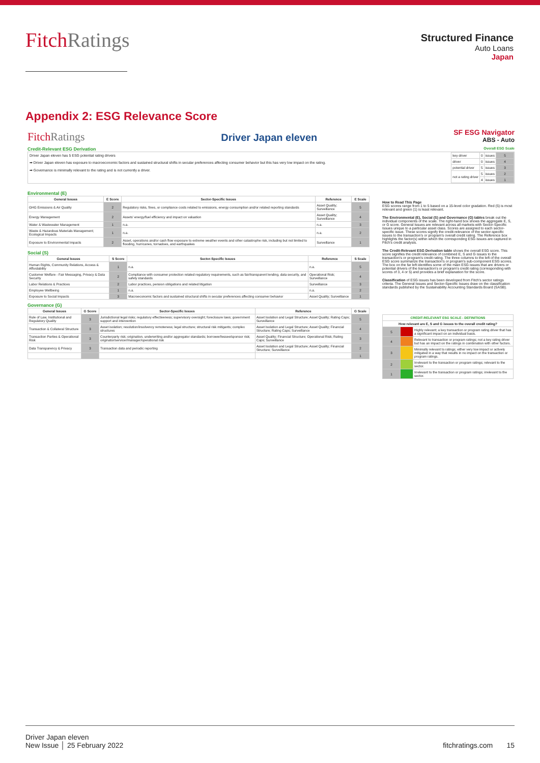FitchRatings
Structured Finance
Auto Loans
Japan
Appendix 2: ESG Relevance Score
FitchRatings Driver Japan eleven SF ESG Navigator
ABS - Auto
Credit-Relevant ESG Derivation Overall ESG Scale
Driver Japan eleven has 5 ESG potential rating drivers
➡ Driver Japan eleven has exposure to macroeconomic factors and sustained structural shifts in secular preferences affecting consumer behavior but this has very low impact on the rating.
➡ Governance is minimally relevant to the rating and is not currently a driver.
| key driver | 0 | issues | 5 |
| driver | 0 | issues | 4 |
| potential driver | 5 | issues | 3 |
| not a rating driver | 5 | issues | 2 |
| | 4 | issues | 1 |
Environmental (E)
| General Issues | E Score | Sector-Specific Issues | Reference | E Scale |
| --- | --- | --- | --- | --- |
| GHG Emissions & Air Quality | 2 | Regulatory risks, fines, or compliance costs related to emissions, energy consumption and/or related reporting standards | Asset Quality; Surveillance | 5 |
| Energy Management | 2 | Assets' energy/fuel efficiency and impact on valuation | Asset Quality; Surveillance | 4 |
| Water & Wastewater Management | 1 | n.a. | n.a. | 3 |
| Waste & Hazardous Materials Management; Ecological Impacts | 1 | n.a. | n.a. | 2 |
| Exposure to Environmental Impacts | 2 | Asset, operations and/or cash flow exposure to extreme weather events and other catastrophe risk, including but not limited to flooding, hurricanes, tornadoes, and earthquakes | Surveillance | 1 |
Social (S)
| General Issues | S Score | Sector-Specific Issues | Reference | S Scale |
| --- | --- | --- | --- | --- |
| Human Rights, Community Relations, Access & Affordability | 1 | n.a. | n.a. | 5 |
| Customer Welfare - Fair Messaging, Privacy & Data Security | 2 | Compliance with consumer protection related regulatory requirements, such as fair/transparent lending, data security, and safety standards | Operational Risk; Surveillance | 4 |
| Labor Relations & Practices | 2 | Labor practices, pension obligations and related litigation | Surveillance | 3 |
| Employee Wellbeing | 1 | n.a. | n.a. | 2 |
| Exposure to Social Impacts | 3 | Macroeconomic factors and sustained structural shifts in secular preferences affecting consumer behavior | Asset Quality; Surveillance | 1 |
Governance (G)
| General Issues | G Score | Sector-Specific Issues | Reference | G Scale |
| --- | --- | --- | --- | --- |
| Rule of Law, Institutional and Regulatory Quality | 3 | Jurisdictional legal risks; regulatory effectiveness; supervisory oversight; foreclosure laws; government support and intervention | Asset Isolation and Legal Structure; Asset Quality; Rating Caps; Surveillance | 5 |
| Transaction & Collateral Structure | 3 | Asset isolation; resolution/insolvency remoteness; legal structure; structural risk mitigants; complex structures | Asset Isolation and Legal Structure; Asset Quality; Financial Structure; Rating Caps; Surveillance | 4 |
| Transaction Parties & Operational Risk | 3 | Counterparty risk; origination, underwriting and/or aggregator standards; borrower/lessee/sponsor risk; originator/servicer/manager/operational risk | Asset Quality; Financial Structure; Operational Risk; Rating Caps; Surveillance | 3 |
| Data Transparency & Privacy | 3 | Transaction data and periodic reporting | Asset Isolation and Legal Structure; Asset Quality; Financial Structure; Surveillance | 2 |
| | | | | 1 |
How to Read This Page
ESG scores range from 1 to 5 based on a 15-level color gradation. Red (5) is most relevant and green (1) is least relevant.
The Environmental (E), Social (S) and Governance (G) tables break out the individual components of the scale. The right-hand box shows the aggregate E, S, or G score. General Issues are relevant across all markets with Sector-Specific Issues unique to a particular asset class. Scores are assigned to each sector-specific issue. These scores signify the credit-relevance of the sector-specific issues to the transaction's or program's overall credit rating. The Reference box highlights the factor(s) within which the corresponding ESG issues are captured in Fitch's credit analysis.
The Credit-Relevant ESG Derivation table shows the overall ESG score. This score signifies the credit relevance of combined E, S and G issues to the transaction's or program's credit rating. The three columns to the left of the overall ESG score summarize the transaction's or program's sub-component ESG scores. The box on the far left identifies some of the main ESG issues that are drivers or potential drivers of the transaction's or program's credit rating (corresponding with scores of 3, 4 or 5) and provides a brief explanation for the score.
Classification of ESG issues has been developed from Fitch's sector ratings criteria. The General Issues and Sector-Specific Issues draw on the classification standards published by the Sustainability Accounting Standards Board (SASB).
| CREDIT-RELEVANT ESG SCALE - DEFINITIONS | | |
| --- | --- | --- |
| How relevant are E, S and G issues to the overall credit rating? | | |
| 5 | | Highly relevant; a key transaction or program rating driver that has a significant impact on an individual basis. |
| 4 | | Relevant to transaction or program ratings; not a key rating driver but has an impact on the ratings in combination with other factors. |
| 3 | | Minimally relevant to ratings; either very low impact or actively mitigated in a way that results in no impact on the transaction or program ratings. |
| 2 | | Irrelevant to the transaction or program ratings; relevant to the sector. |
| 1 | | Irrelevant to the transaction or program ratings; irrelevant to the sector. |
Driver Japan eleven
New Issue │ 25 February 2022
fitchratings.com 15